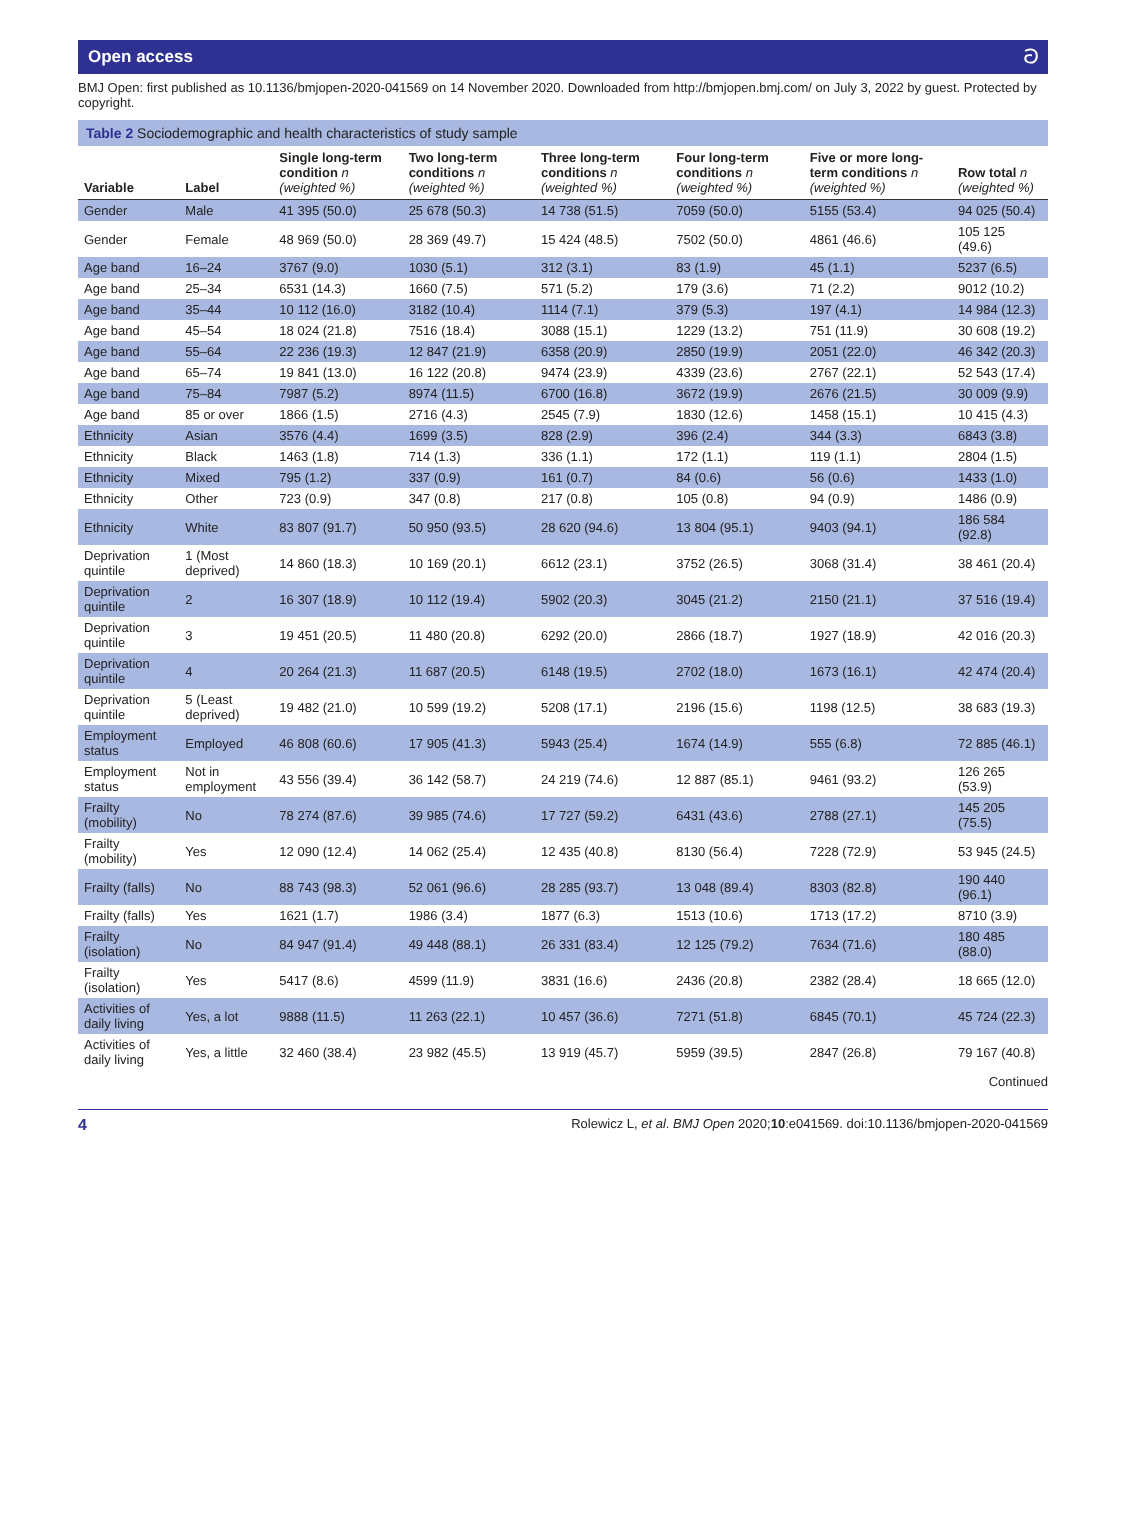Open access ට
BMJ Open: first published as 10.1136/bmjopen-2020-041569 on 14 November 2020. Downloaded from http://bmjopen.bmj.com/ on July 3, 2022 by guest. Protected by copyright.
Table 2 Sociodemographic and health characteristics of study sample
| Variable | Label | Single long-term condition n (weighted %) | Two long-term conditions n (weighted %) | Three long-term conditions n (weighted %) | Four long-term conditions n (weighted %) | Five or more long-term conditions n (weighted %) | Row total n (weighted %) |
| --- | --- | --- | --- | --- | --- | --- | --- |
| Gender | Male | 41 395 (50.0) | 25 678 (50.3) | 14 738 (51.5) | 7059 (50.0) | 5155 (53.4) | 94 025 (50.4) |
| Gender | Female | 48 969 (50.0) | 28 369 (49.7) | 15 424 (48.5) | 7502 (50.0) | 4861 (46.6) | 105 125 (49.6) |
| Age band | 16–24 | 3767 (9.0) | 1030 (5.1) | 312 (3.1) | 83 (1.9) | 45 (1.1) | 5237 (6.5) |
| Age band | 25–34 | 6531 (14.3) | 1660 (7.5) | 571 (5.2) | 179 (3.6) | 71 (2.2) | 9012 (10.2) |
| Age band | 35–44 | 10 112 (16.0) | 3182 (10.4) | 1114 (7.1) | 379 (5.3) | 197 (4.1) | 14 984 (12.3) |
| Age band | 45–54 | 18 024 (21.8) | 7516 (18.4) | 3088 (15.1) | 1229 (13.2) | 751 (11.9) | 30 608 (19.2) |
| Age band | 55–64 | 22 236 (19.3) | 12 847 (21.9) | 6358 (20.9) | 2850 (19.9) | 2051 (22.0) | 46 342 (20.3) |
| Age band | 65–74 | 19 841 (13.0) | 16 122 (20.8) | 9474 (23.9) | 4339 (23.6) | 2767 (22.1) | 52 543 (17.4) |
| Age band | 75–84 | 7987 (5.2) | 8974 (11.5) | 6700 (16.8) | 3672 (19.9) | 2676 (21.5) | 30 009 (9.9) |
| Age band | 85 or over | 1866 (1.5) | 2716 (4.3) | 2545 (7.9) | 1830 (12.6) | 1458 (15.1) | 10 415 (4.3) |
| Ethnicity | Asian | 3576 (4.4) | 1699 (3.5) | 828 (2.9) | 396 (2.4) | 344 (3.3) | 6843 (3.8) |
| Ethnicity | Black | 1463 (1.8) | 714 (1.3) | 336 (1.1) | 172 (1.1) | 119 (1.1) | 2804 (1.5) |
| Ethnicity | Mixed | 795 (1.2) | 337 (0.9) | 161 (0.7) | 84 (0.6) | 56 (0.6) | 1433 (1.0) |
| Ethnicity | Other | 723 (0.9) | 347 (0.8) | 217 (0.8) | 105 (0.8) | 94 (0.9) | 1486 (0.9) |
| Ethnicity | White | 83 807 (91.7) | 50 950 (93.5) | 28 620 (94.6) | 13 804 (95.1) | 9403 (94.1) | 186 584 (92.8) |
| Deprivation quintile | 1 (Most deprived) | 14 860 (18.3) | 10 169 (20.1) | 6612 (23.1) | 3752 (26.5) | 3068 (31.4) | 38 461 (20.4) |
| Deprivation quintile | 2 | 16 307 (18.9) | 10 112 (19.4) | 5902 (20.3) | 3045 (21.2) | 2150 (21.1) | 37 516 (19.4) |
| Deprivation quintile | 3 | 19 451 (20.5) | 11 480 (20.8) | 6292 (20.0) | 2866 (18.7) | 1927 (18.9) | 42 016 (20.3) |
| Deprivation quintile | 4 | 20 264 (21.3) | 11 687 (20.5) | 6148 (19.5) | 2702 (18.0) | 1673 (16.1) | 42 474 (20.4) |
| Deprivation quintile | 5 (Least deprived) | 19 482 (21.0) | 10 599 (19.2) | 5208 (17.1) | 2196 (15.6) | 1198 (12.5) | 38 683 (19.3) |
| Employment status | Employed | 46 808 (60.6) | 17 905 (41.3) | 5943 (25.4) | 1674 (14.9) | 555 (6.8) | 72 885 (46.1) |
| Employment status | Not in employment | 43 556 (39.4) | 36 142 (58.7) | 24 219 (74.6) | 12 887 (85.1) | 9461 (93.2) | 126 265 (53.9) |
| Frailty (mobility) | No | 78 274 (87.6) | 39 985 (74.6) | 17 727 (59.2) | 6431 (43.6) | 2788 (27.1) | 145 205 (75.5) |
| Frailty (mobility) | Yes | 12 090 (12.4) | 14 062 (25.4) | 12 435 (40.8) | 8130 (56.4) | 7228 (72.9) | 53 945 (24.5) |
| Frailty (falls) | No | 88 743 (98.3) | 52 061 (96.6) | 28 285 (93.7) | 13 048 (89.4) | 8303 (82.8) | 190 440 (96.1) |
| Frailty (falls) | Yes | 1621 (1.7) | 1986 (3.4) | 1877 (6.3) | 1513 (10.6) | 1713 (17.2) | 8710 (3.9) |
| Frailty (isolation) | No | 84 947 (91.4) | 49 448 (88.1) | 26 331 (83.4) | 12 125 (79.2) | 7634 (71.6) | 180 485 (88.0) |
| Frailty (isolation) | Yes | 5417 (8.6) | 4599 (11.9) | 3831 (16.6) | 2436 (20.8) | 2382 (28.4) | 18 665 (12.0) |
| Activities of daily living | Yes, a lot | 9888 (11.5) | 11 263 (22.1) | 10 457 (36.6) | 7271 (51.8) | 6845 (70.1) | 45 724 (22.3) |
| Activities of daily living | Yes, a little | 32 460 (38.4) | 23 982 (45.5) | 13 919 (45.7) | 5959 (39.5) | 2847 (26.8) | 79 167 (40.8) |
Continued
4 Rolewicz L, et al. BMJ Open 2020;10:e041569. doi:10.1136/bmjopen-2020-041569